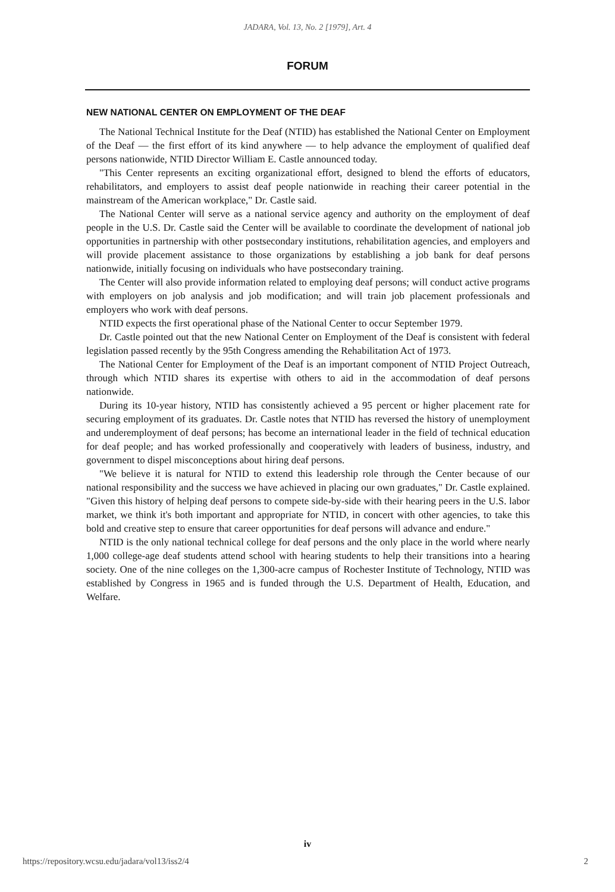JADARA, Vol. 13, No. 2 [1979], Art. 4
FORUM
NEW NATIONAL CENTER ON EMPLOYMENT OF THE DEAF
The National Technical Institute for the Deaf (NTID) has established the National Center on Employment of the Deaf — the first effort of its kind anywhere — to help advance the employment of qualified deaf persons nationwide, NTID Director William E. Castle announced today.
"This Center represents an exciting organizational effort, designed to blend the efforts of educators, rehabilitators, and employers to assist deaf people nationwide in reaching their career potential in the mainstream of the American workplace," Dr. Castle said.
The National Center will serve as a national service agency and authority on the employment of deaf people in the U.S. Dr. Castle said the Center will be available to coordinate the development of national job opportunities in partnership with other postsecondary institutions, rehabilitation agencies, and employers and will provide placement assistance to those organizations by establishing a job bank for deaf persons nationwide, initially focusing on individuals who have postsecondary training.
The Center will also provide information related to employing deaf persons; will conduct active programs with employers on job analysis and job modification; and will train job placement professionals and employers who work with deaf persons.
NTID expects the first operational phase of the National Center to occur September 1979.
Dr. Castle pointed out that the new National Center on Employment of the Deaf is consistent with federal legislation passed recently by the 95th Congress amending the Rehabilitation Act of 1973.
The National Center for Employment of the Deaf is an important component of NTID Project Outreach, through which NTID shares its expertise with others to aid in the accommodation of deaf persons nationwide.
During its 10-year history, NTID has consistently achieved a 95 percent or higher placement rate for securing employment of its graduates. Dr. Castle notes that NTID has reversed the history of unemployment and underemployment of deaf persons; has become an international leader in the field of technical education for deaf people; and has worked professionally and cooperatively with leaders of business, industry, and government to dispel misconceptions about hiring deaf persons.
"We believe it is natural for NTID to extend this leadership role through the Center because of our national responsibility and the success we have achieved in placing our own graduates," Dr. Castle explained. "Given this history of helping deaf persons to compete side-by-side with their hearing peers in the U.S. labor market, we think it's both important and appropriate for NTID, in concert with other agencies, to take this bold and creative step to ensure that career opportunities for deaf persons will advance and endure."
NTID is the only national technical college for deaf persons and the only place in the world where nearly 1,000 college-age deaf students attend school with hearing students to help their transitions into a hearing society. One of the nine colleges on the 1,300-acre campus of Rochester Institute of Technology, NTID was established by Congress in 1965 and is funded through the U.S. Department of Health, Education, and Welfare.
iv
https://repository.wcsu.edu/jadara/vol13/iss2/4 2